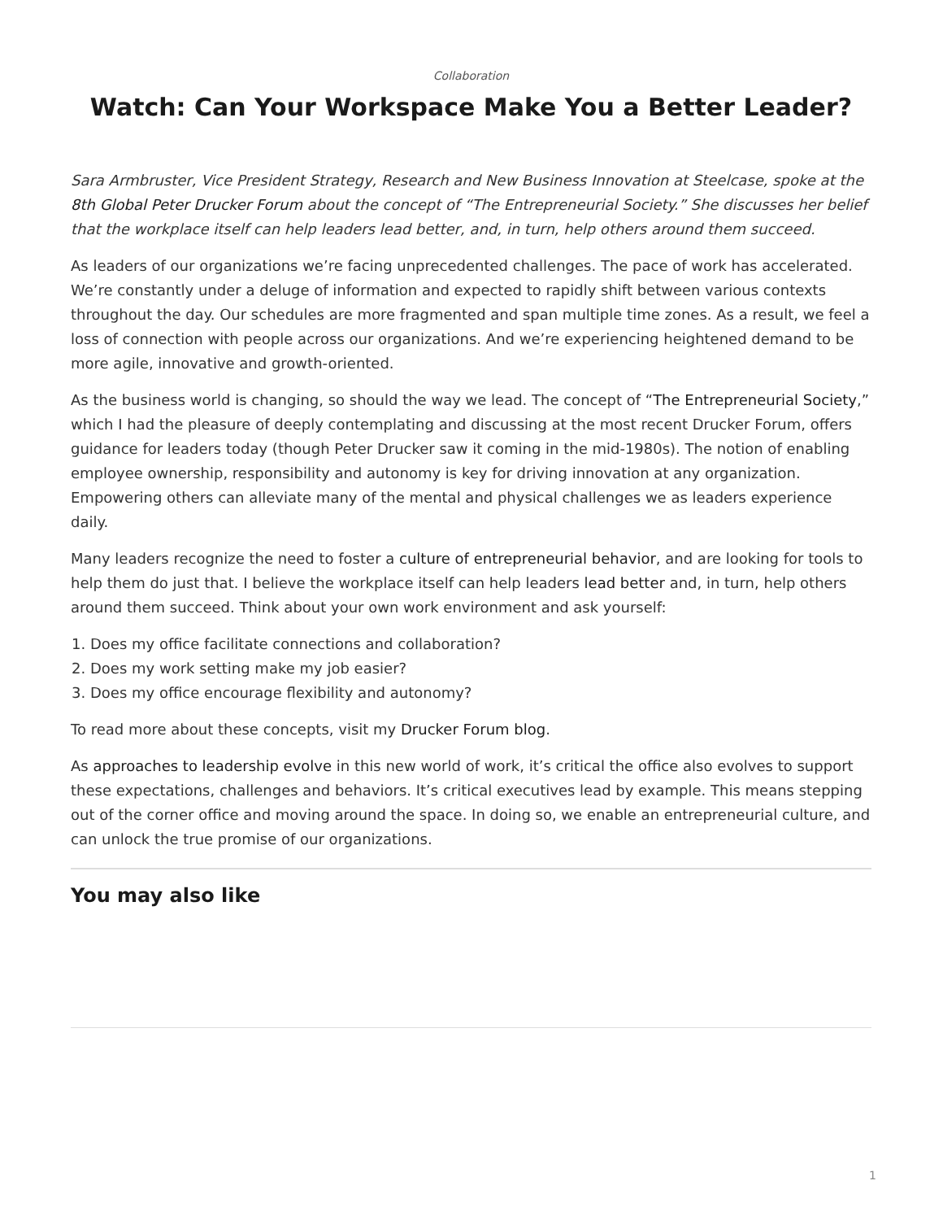Collaboration
Watch: Can Your Workspace Make You a Better Leader?
Sara Armbruster, Vice President Strategy, Research and New Business Innovation at Steelcase, spoke at the 8th Global Peter Drucker Forum about the concept of “The Entrepreneurial Society.” She discusses her belief that the workplace itself can help leaders lead better, and, in turn, help others around them succeed.
As leaders of our organizations we’re facing unprecedented challenges. The pace of work has accelerated. We’re constantly under a deluge of information and expected to rapidly shift between various contexts throughout the day. Our schedules are more fragmented and span multiple time zones. As a result, we feel a loss of connection with people across our organizations. And we’re experiencing heightened demand to be more agile, innovative and growth-oriented.
As the business world is changing, so should the way we lead. The concept of “The Entrepreneurial Society,” which I had the pleasure of deeply contemplating and discussing at the most recent Drucker Forum, offers guidance for leaders today (though Peter Drucker saw it coming in the mid-1980s). The notion of enabling employee ownership, responsibility and autonomy is key for driving innovation at any organization. Empowering others can alleviate many of the mental and physical challenges we as leaders experience daily.
Many leaders recognize the need to foster a culture of entrepreneurial behavior, and are looking for tools to help them do just that. I believe the workplace itself can help leaders lead better and, in turn, help others around them succeed. Think about your own work environment and ask yourself:
1. Does my office facilitate connections and collaboration?
2. Does my work setting make my job easier?
3. Does my office encourage flexibility and autonomy?
To read more about these concepts, visit my Drucker Forum blog.
As approaches to leadership evolve in this new world of work, it’s critical the office also evolves to support these expectations, challenges and behaviors. It’s critical executives lead by example. This means stepping out of the corner office and moving around the space. In doing so, we enable an entrepreneurial culture, and can unlock the true promise of our organizations.
You may also like
1